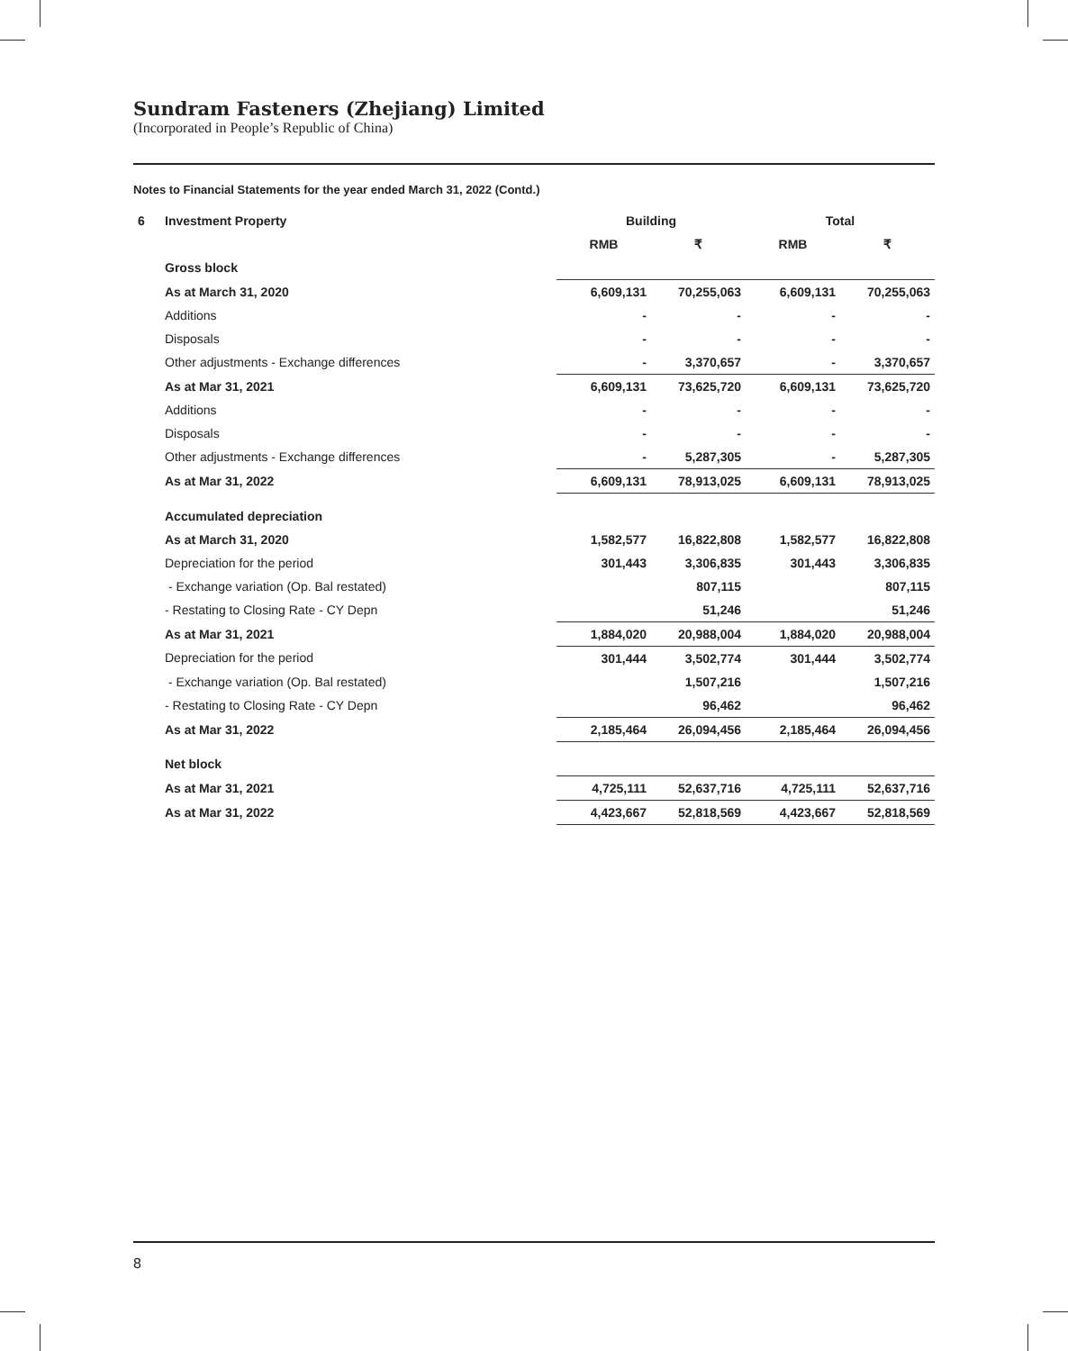Sundram Fasteners (Zhejiang) Limited
(Incorporated in People’s Republic of China)
Notes to Financial Statements for the year ended March 31, 2022 (Contd.)
| 6 | Investment Property | Building | | Total | |
| | | RMB | ₹ | RMB | ₹ |
| | Gross block | | | | |
| | As at March 31, 2020 | 6,609,131 | 70,255,063 | 6,609,131 | 70,255,063 |
| | Additions | - | - | - | - |
| | Disposals | - | - | - | - |
| | Other adjustments - Exchange differences | - | 3,370,657 | - | 3,370,657 |
| | As at Mar 31, 2021 | 6,609,131 | 73,625,720 | 6,609,131 | 73,625,720 |
| | Additions | - | - | - | - |
| | Disposals | - | - | - | - |
| | Other adjustments - Exchange differences | - | 5,287,305 | - | 5,287,305 |
| | As at Mar 31, 2022 | 6,609,131 | 78,913,025 | 6,609,131 | 78,913,025 |
| | Accumulated depreciation | | | | |
| | As at March 31, 2020 | 1,582,577 | 16,822,808 | 1,582,577 | 16,822,808 |
| | Depreciation for the period | 301,443 | 3,306,835 | 301,443 | 3,306,835 |
| | - Exchange variation (Op. Bal restated) | | 807,115 | | 807,115 |
| | - Restating to Closing Rate - CY Depn | | 51,246 | | 51,246 |
| | As at Mar 31, 2021 | 1,884,020 | 20,988,004 | 1,884,020 | 20,988,004 |
| | Depreciation for the period | 301,444 | 3,502,774 | 301,444 | 3,502,774 |
| | - Exchange variation (Op. Bal restated) | | 1,507,216 | | 1,507,216 |
| | - Restating to Closing Rate - CY Depn | | 96,462 | | 96,462 |
| | As at Mar 31, 2022 | 2,185,464 | 26,094,456 | 2,185,464 | 26,094,456 |
| | Net block | | | | |
| | As at Mar 31, 2021 | 4,725,111 | 52,637,716 | 4,725,111 | 52,637,716 |
| | As at Mar 31, 2022 | 4,423,667 | 52,818,569 | 4,423,667 | 52,818,569 |
8